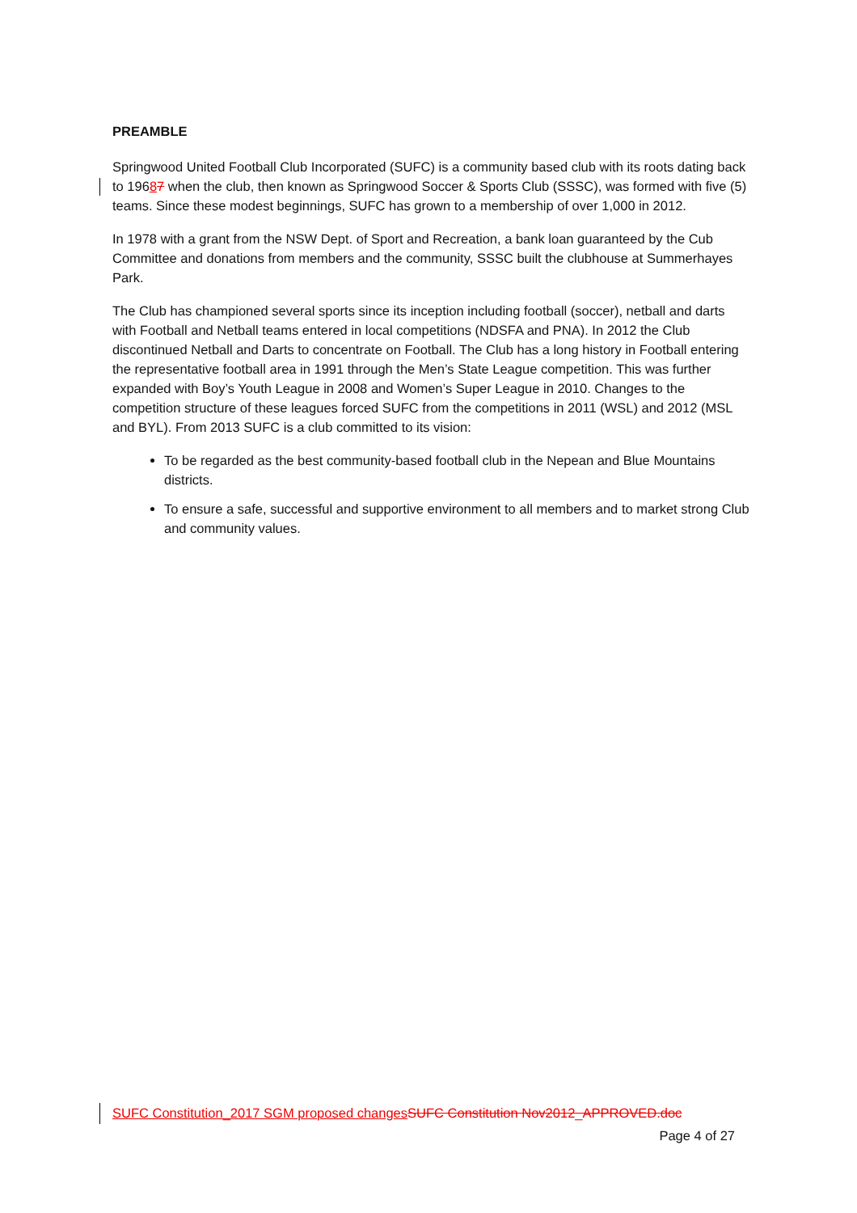PREAMBLE
Springwood United Football Club Incorporated (SUFC) is a community based club with its roots dating back to 19687 when the club, then known as Springwood Soccer & Sports Club (SSSC), was formed with five (5) teams. Since these modest beginnings, SUFC has grown to a membership of over 1,000 in 2012.
In 1978 with a grant from the NSW Dept. of Sport and Recreation, a bank loan guaranteed by the Cub Committee and donations from members and the community, SSSC built the clubhouse at Summerhayes Park.
The Club has championed several sports since its inception including football (soccer), netball and darts with Football and Netball teams entered in local competitions (NDSFA and PNA). In 2012 the Club discontinued Netball and Darts to concentrate on Football. The Club has a long history in Football entering the representative football area in 1991 through the Men’s State League competition. This was further expanded with Boy’s Youth League in 2008 and Women’s Super League in 2010. Changes to the competition structure of these leagues forced SUFC from the competitions in 2011 (WSL) and 2012 (MSL and BYL). From 2013 SUFC is a club committed to its vision:
To be regarded as the best community-based football club in the Nepean and Blue Mountains districts.
To ensure a safe, successful and supportive environment to all members and to market strong Club and community values.
SUFC Constitution_2017 SGM proposed changes SUFC Constitution Nov2012_APPROVED.doc
Page 4 of 27